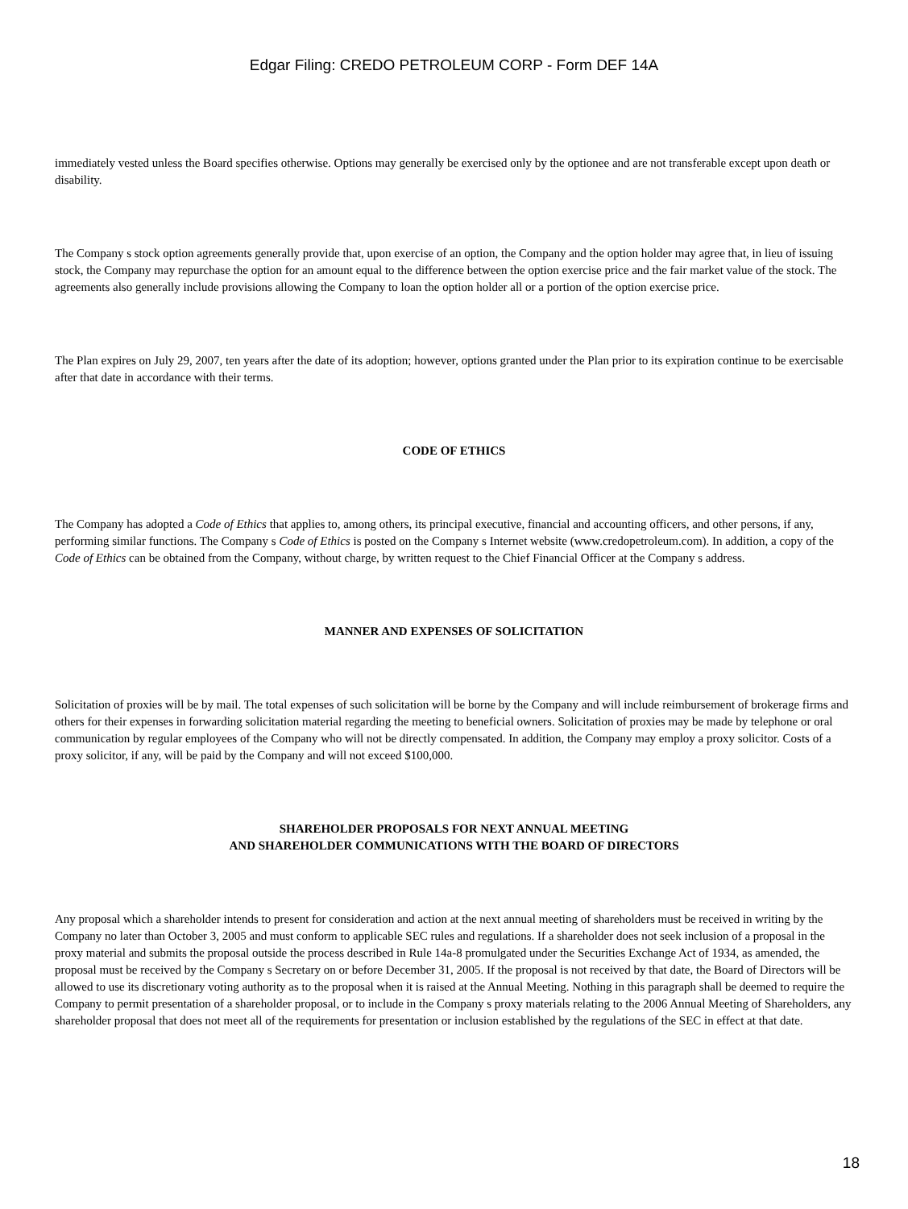Edgar Filing: CREDO PETROLEUM CORP - Form DEF 14A
immediately vested unless the Board specifies otherwise. Options may generally be exercised only by the optionee and are not transferable except upon death or disability.
The Company s stock option agreements generally provide that, upon exercise of an option, the Company and the option holder may agree that, in lieu of issuing stock, the Company may repurchase the option for an amount equal to the difference between the option exercise price and the fair market value of the stock. The agreements also generally include provisions allowing the Company to loan the option holder all or a portion of the option exercise price.
The Plan expires on July 29, 2007, ten years after the date of its adoption; however, options granted under the Plan prior to its expiration continue to be exercisable after that date in accordance with their terms.
CODE OF ETHICS
The Company has adopted a Code of Ethics that applies to, among others, its principal executive, financial and accounting officers, and other persons, if any, performing similar functions. The Company s Code of Ethics is posted on the Company s Internet website (www.credopetroleum.com). In addition, a copy of the Code of Ethics can be obtained from the Company, without charge, by written request to the Chief Financial Officer at the Company s address.
MANNER AND EXPENSES OF SOLICITATION
Solicitation of proxies will be by mail. The total expenses of such solicitation will be borne by the Company and will include reimbursement of brokerage firms and others for their expenses in forwarding solicitation material regarding the meeting to beneficial owners. Solicitation of proxies may be made by telephone or oral communication by regular employees of the Company who will not be directly compensated. In addition, the Company may employ a proxy solicitor. Costs of a proxy solicitor, if any, will be paid by the Company and will not exceed $100,000.
SHAREHOLDER PROPOSALS FOR NEXT ANNUAL MEETING
AND SHAREHOLDER COMMUNICATIONS WITH THE BOARD OF DIRECTORS
Any proposal which a shareholder intends to present for consideration and action at the next annual meeting of shareholders must be received in writing by the Company no later than October 3, 2005 and must conform to applicable SEC rules and regulations. If a shareholder does not seek inclusion of a proposal in the proxy material and submits the proposal outside the process described in Rule 14a-8 promulgated under the Securities Exchange Act of 1934, as amended, the proposal must be received by the Company s Secretary on or before December 31, 2005. If the proposal is not received by that date, the Board of Directors will be allowed to use its discretionary voting authority as to the proposal when it is raised at the Annual Meeting. Nothing in this paragraph shall be deemed to require the Company to permit presentation of a shareholder proposal, or to include in the Company s proxy materials relating to the 2006 Annual Meeting of Shareholders, any shareholder proposal that does not meet all of the requirements for presentation or inclusion established by the regulations of the SEC in effect at that date.
18